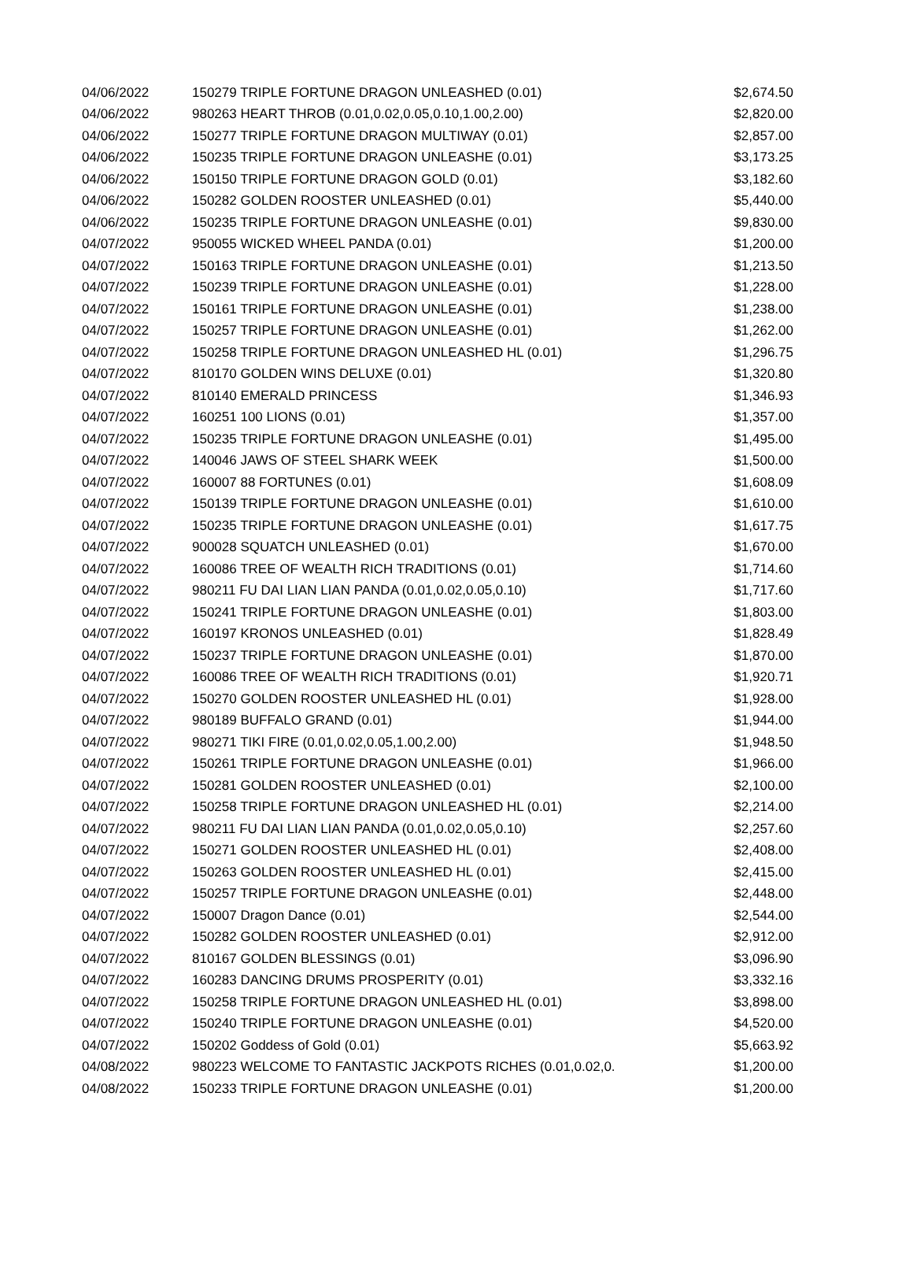| 04/06/2022 | 150279 TRIPLE FORTUNE DRAGON UNLEASHED (0.01) | $2,674.50 |
| 04/06/2022 | 980263 HEART THROB (0.01,0.02,0.05,0.10,1.00,2.00) | $2,820.00 |
| 04/06/2022 | 150277 TRIPLE FORTUNE DRAGON MULTIWAY (0.01) | $2,857.00 |
| 04/06/2022 | 150235 TRIPLE FORTUNE DRAGON UNLEASHE (0.01) | $3,173.25 |
| 04/06/2022 | 150150 TRIPLE FORTUNE DRAGON GOLD (0.01) | $3,182.60 |
| 04/06/2022 | 150282 GOLDEN ROOSTER UNLEASHED (0.01) | $5,440.00 |
| 04/06/2022 | 150235 TRIPLE FORTUNE DRAGON UNLEASHE (0.01) | $9,830.00 |
| 04/07/2022 | 950055 WICKED WHEEL PANDA (0.01) | $1,200.00 |
| 04/07/2022 | 150163 TRIPLE FORTUNE DRAGON UNLEASHE (0.01) | $1,213.50 |
| 04/07/2022 | 150239 TRIPLE FORTUNE DRAGON UNLEASHE (0.01) | $1,228.00 |
| 04/07/2022 | 150161 TRIPLE FORTUNE DRAGON UNLEASHE (0.01) | $1,238.00 |
| 04/07/2022 | 150257 TRIPLE FORTUNE DRAGON UNLEASHE (0.01) | $1,262.00 |
| 04/07/2022 | 150258 TRIPLE FORTUNE DRAGON UNLEASHED HL (0.01) | $1,296.75 |
| 04/07/2022 | 810170 GOLDEN WINS DELUXE (0.01) | $1,320.80 |
| 04/07/2022 | 810140 EMERALD PRINCESS | $1,346.93 |
| 04/07/2022 | 160251 100 LIONS (0.01) | $1,357.00 |
| 04/07/2022 | 150235 TRIPLE FORTUNE DRAGON UNLEASHE (0.01) | $1,495.00 |
| 04/07/2022 | 140046 JAWS OF STEEL SHARK WEEK | $1,500.00 |
| 04/07/2022 | 160007 88 FORTUNES (0.01) | $1,608.09 |
| 04/07/2022 | 150139 TRIPLE FORTUNE DRAGON UNLEASHE (0.01) | $1,610.00 |
| 04/07/2022 | 150235 TRIPLE FORTUNE DRAGON UNLEASHE (0.01) | $1,617.75 |
| 04/07/2022 | 900028 SQUATCH UNLEASHED (0.01) | $1,670.00 |
| 04/07/2022 | 160086 TREE OF WEALTH RICH TRADITIONS (0.01) | $1,714.60 |
| 04/07/2022 | 980211 FU DAI LIAN LIAN PANDA (0.01,0.02,0.05,0.10) | $1,717.60 |
| 04/07/2022 | 150241 TRIPLE FORTUNE DRAGON UNLEASHE (0.01) | $1,803.00 |
| 04/07/2022 | 160197 KRONOS UNLEASHED (0.01) | $1,828.49 |
| 04/07/2022 | 150237 TRIPLE FORTUNE DRAGON UNLEASHE (0.01) | $1,870.00 |
| 04/07/2022 | 160086 TREE OF WEALTH RICH TRADITIONS (0.01) | $1,920.71 |
| 04/07/2022 | 150270 GOLDEN ROOSTER UNLEASHED HL (0.01) | $1,928.00 |
| 04/07/2022 | 980189 BUFFALO GRAND (0.01) | $1,944.00 |
| 04/07/2022 | 980271 TIKI FIRE (0.01,0.02,0.05,1.00,2.00) | $1,948.50 |
| 04/07/2022 | 150261 TRIPLE FORTUNE DRAGON UNLEASHE (0.01) | $1,966.00 |
| 04/07/2022 | 150281 GOLDEN ROOSTER UNLEASHED (0.01) | $2,100.00 |
| 04/07/2022 | 150258 TRIPLE FORTUNE DRAGON UNLEASHED HL (0.01) | $2,214.00 |
| 04/07/2022 | 980211 FU DAI LIAN LIAN PANDA (0.01,0.02,0.05,0.10) | $2,257.60 |
| 04/07/2022 | 150271 GOLDEN ROOSTER UNLEASHED HL (0.01) | $2,408.00 |
| 04/07/2022 | 150263 GOLDEN ROOSTER UNLEASHED HL (0.01) | $2,415.00 |
| 04/07/2022 | 150257 TRIPLE FORTUNE DRAGON UNLEASHE (0.01) | $2,448.00 |
| 04/07/2022 | 150007 Dragon Dance (0.01) | $2,544.00 |
| 04/07/2022 | 150282 GOLDEN ROOSTER UNLEASHED (0.01) | $2,912.00 |
| 04/07/2022 | 810167 GOLDEN BLESSINGS (0.01) | $3,096.90 |
| 04/07/2022 | 160283 DANCING DRUMS PROSPERITY (0.01) | $3,332.16 |
| 04/07/2022 | 150258 TRIPLE FORTUNE DRAGON UNLEASHED HL (0.01) | $3,898.00 |
| 04/07/2022 | 150240 TRIPLE FORTUNE DRAGON UNLEASHE (0.01) | $4,520.00 |
| 04/07/2022 | 150202 Goddess of Gold (0.01) | $5,663.92 |
| 04/08/2022 | 980223 WELCOME TO FANTASTIC JACKPOTS RICHES (0.01,0.02,0. | $1,200.00 |
| 04/08/2022 | 150233 TRIPLE FORTUNE DRAGON UNLEASHE (0.01) | $1,200.00 |